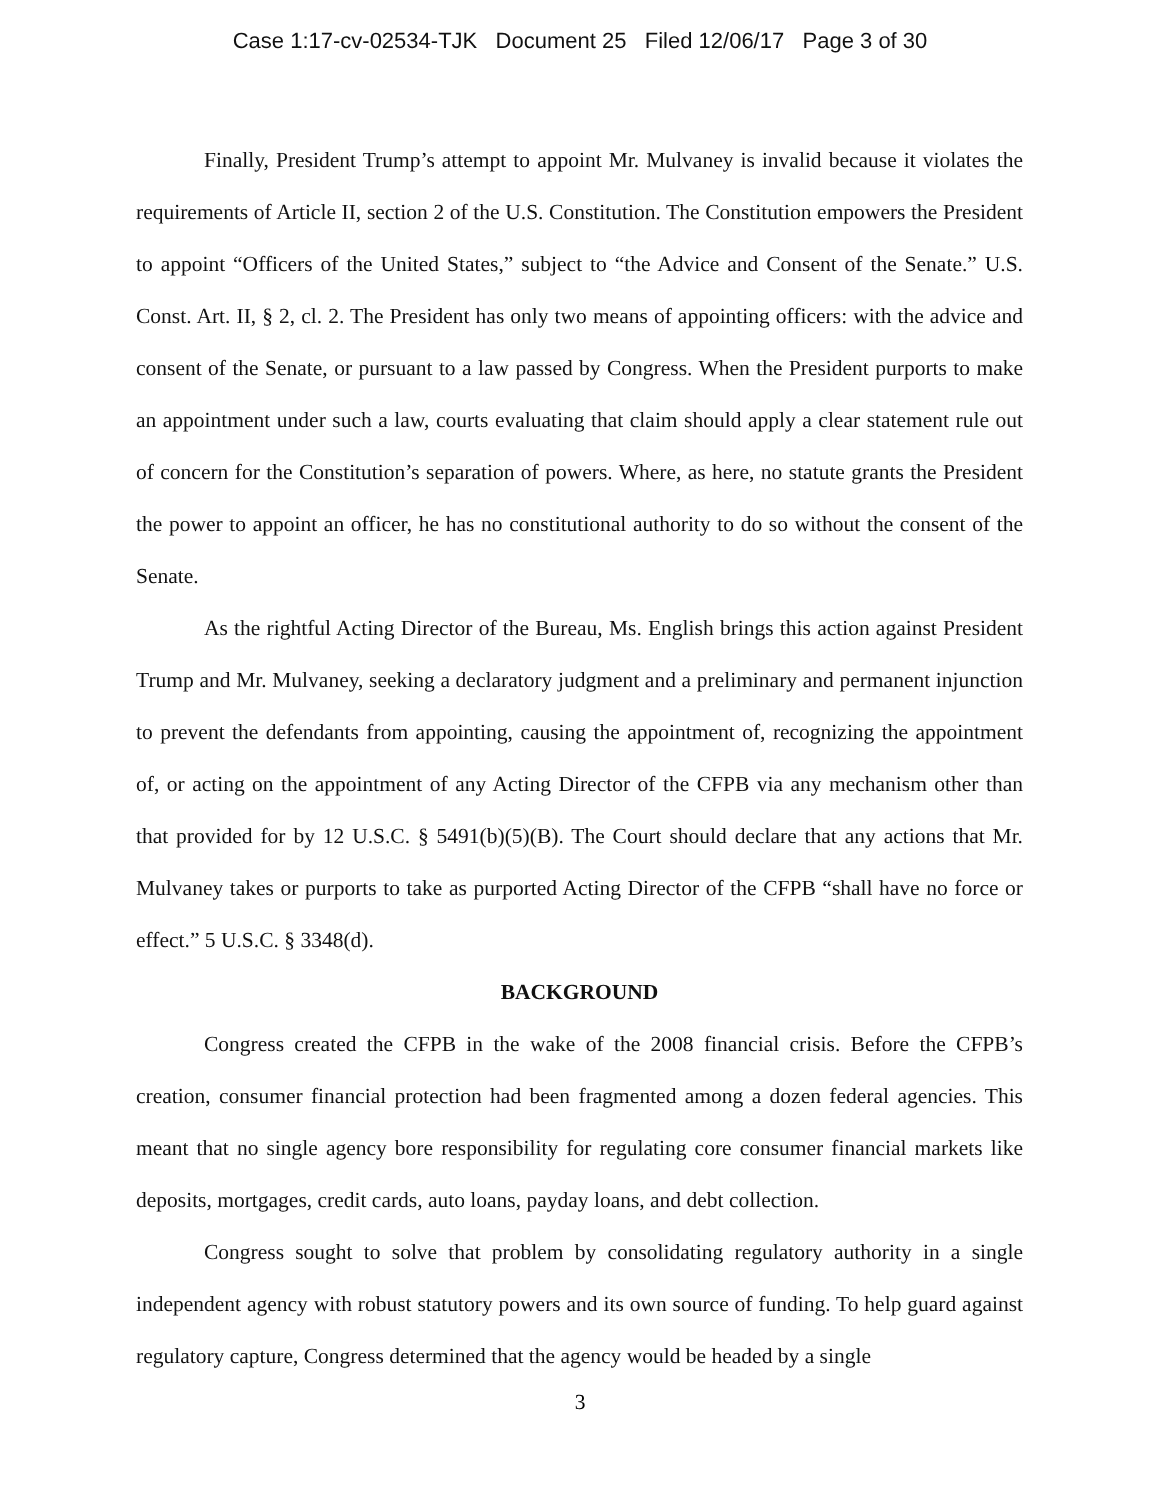Case 1:17-cv-02534-TJK Document 25 Filed 12/06/17 Page 3 of 30
Finally, President Trump’s attempt to appoint Mr. Mulvaney is invalid because it violates the requirements of Article II, section 2 of the U.S. Constitution. The Constitution empowers the President to appoint “Officers of the United States,” subject to “the Advice and Consent of the Senate.” U.S. Const. Art. II, § 2, cl. 2. The President has only two means of appointing officers: with the advice and consent of the Senate, or pursuant to a law passed by Congress. When the President purports to make an appointment under such a law, courts evaluating that claim should apply a clear statement rule out of concern for the Constitution’s separation of powers. Where, as here, no statute grants the President the power to appoint an officer, he has no constitutional authority to do so without the consent of the Senate.
As the rightful Acting Director of the Bureau, Ms. English brings this action against President Trump and Mr. Mulvaney, seeking a declaratory judgment and a preliminary and permanent injunction to prevent the defendants from appointing, causing the appointment of, recognizing the appointment of, or acting on the appointment of any Acting Director of the CFPB via any mechanism other than that provided for by 12 U.S.C. § 5491(b)(5)(B). The Court should declare that any actions that Mr. Mulvaney takes or purports to take as purported Acting Director of the CFPB “shall have no force or effect.” 5 U.S.C. § 3348(d).
BACKGROUND
Congress created the CFPB in the wake of the 2008 financial crisis. Before the CFPB’s creation, consumer financial protection had been fragmented among a dozen federal agencies. This meant that no single agency bore responsibility for regulating core consumer financial markets like deposits, mortgages, credit cards, auto loans, payday loans, and debt collection.
Congress sought to solve that problem by consolidating regulatory authority in a single independent agency with robust statutory powers and its own source of funding. To help guard against regulatory capture, Congress determined that the agency would be headed by a single
3